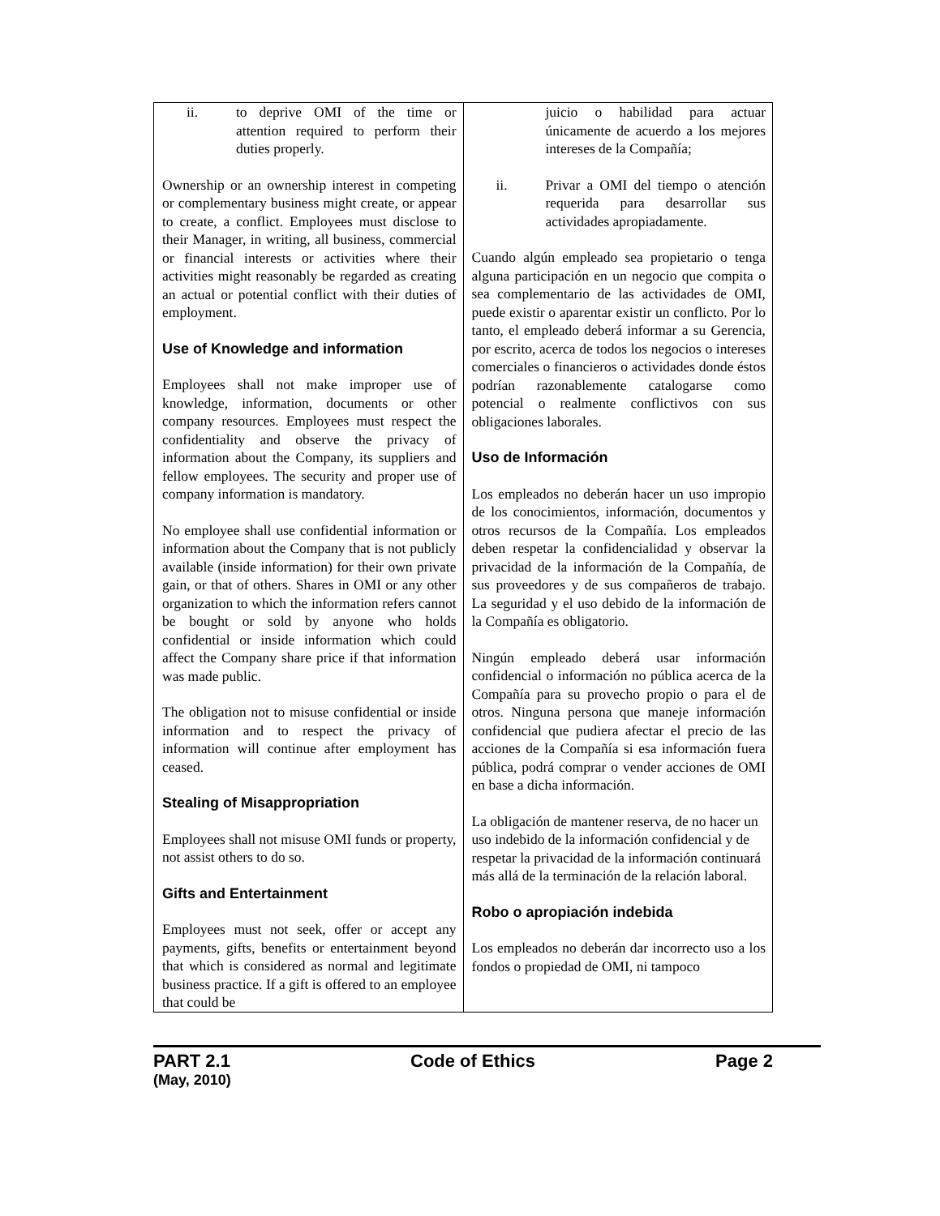| ii. to deprive OMI of the time or attention required to perform their duties properly. Ownership or an ownership interest in competing or complementary business might create, or appear to create, a conflict. Employees must disclose to their Manager, in writing, all business, commercial or financial interests or activities where their activities might reasonably be regarded as creating an actual or potential conflict with their duties of employment. Use of Knowledge and information Employees shall not make improper use of knowledge, information, documents or other company resources. Employees must respect the confidentiality and observe the privacy of information about the Company, its suppliers and fellow employees. The security and proper use of company information is mandatory. No employee shall use confidential information or information about the Company that is not publicly available (inside information) for their own private gain, or that of others. Shares in OMI or any other organization to which the information refers cannot be bought or sold by anyone who holds confidential or inside information which could affect the Company share price if that information was made public. The obligation not to misuse confidential or inside information and to respect the privacy of information will continue after employment has ceased. Stealing of Misappropriation Employees shall not misuse OMI funds or property, not assist others to do so. Gifts and Entertainment Employees must not seek, offer or accept any payments, gifts, benefits or entertainment beyond that which is considered as normal and legitimate business practice. If a gift is offered to an employee that could be | juicio o habilidad para actuar únicamente de acuerdo a los mejores intereses de la Compañía; ii. Privar a OMI del tiempo o atención requerida para desarrollar sus actividades apropiadamente. Cuando algún empleado sea propietario o tenga alguna participación en un negocio que compita o sea complementario de las actividades de OMI, puede existir o aparentar existir un conflicto. Por lo tanto, el empleado deberá informar a su Gerencia, por escrito, acerca de todos los negocios o intereses comerciales o financieros o actividades donde éstos podrían razonablemente catalogarse como potencial o realmente conflictivos con sus obligaciones laborales. Uso de Información Los empleados no deberán hacer un uso impropio de los conocimientos, información, documentos y otros recursos de la Compañía. Los empleados deben respetar la confidencialidad y observar la privacidad de la información de la Compañía, de sus proveedores y de sus compañeros de trabajo. La seguridad y el uso debido de la información de la Compañía es obligatorio. Ningún empleado deberá usar información confidencial o información no pública acerca de la Compañía para su provecho propio o para el de otros. Ninguna persona que maneje información confidencial que pudiera afectar el precio de las acciones de la Compañía si esa información fuera pública, podrá comprar o vender acciones de OMI en base a dicha información. La obligación de mantener reserva, de no hacer un uso indebido de la información confidencial y de respetar la privacidad de la información continuará más allá de la terminación de la relación laboral. Robo o apropiación indebida Los empleados no deberán dar incorrecto uso a los fondos o propiedad de OMI, ni tampoco |
PART 2.1 Code of Ethics Page 2
(May, 2010)